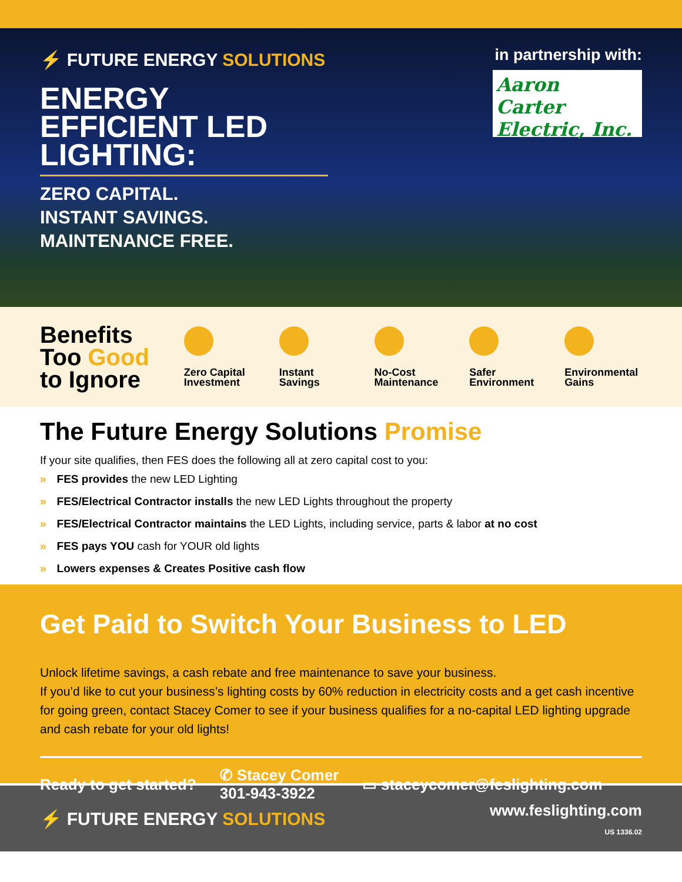⚡ FUTURE ENERGY SOLUTIONS
ENERGY EFFICIENT LED LIGHTING:
ZERO CAPITAL.
INSTANT SAVINGS.
MAINTENANCE FREE.
in partnership with:
Aaron
Carter Electric, Inc.
Benefits
Too Good
to Ignore
Zero Capital Investment
Instant Savings
No-Cost Maintenance
Safer Environment
Environmental Gains
The Future Energy Solutions Promise
If your site qualifies, then FES does the following all at zero capital cost to you:
» FES provides the new LED Lighting
» FES/Electrical Contractor installs the new LED Lights throughout the property
» FES/Electrical Contractor maintains the LED Lights, including service, parts & labor at no cost
» FES pays YOU cash for YOUR old lights
» Lowers expenses & Creates Positive cash flow
Get Paid to Switch Your Business to LED
Unlock lifetime savings, a cash rebate and free maintenance to save your business.
If you’d like to cut your business’s lighting costs by 60% reduction in electricity costs and a get cash incentive for going green, contact Stacey Comer to see if your business qualifies for a no-capital LED lighting upgrade and cash rebate for your old lights!
Ready to get started? ✆ Stacey Comer
301-943-3922 ▭ staceycomer@feslighting.com
⚡ FUTURE ENERGY SOLUTIONS
www.feslighting.com
US 1336.02